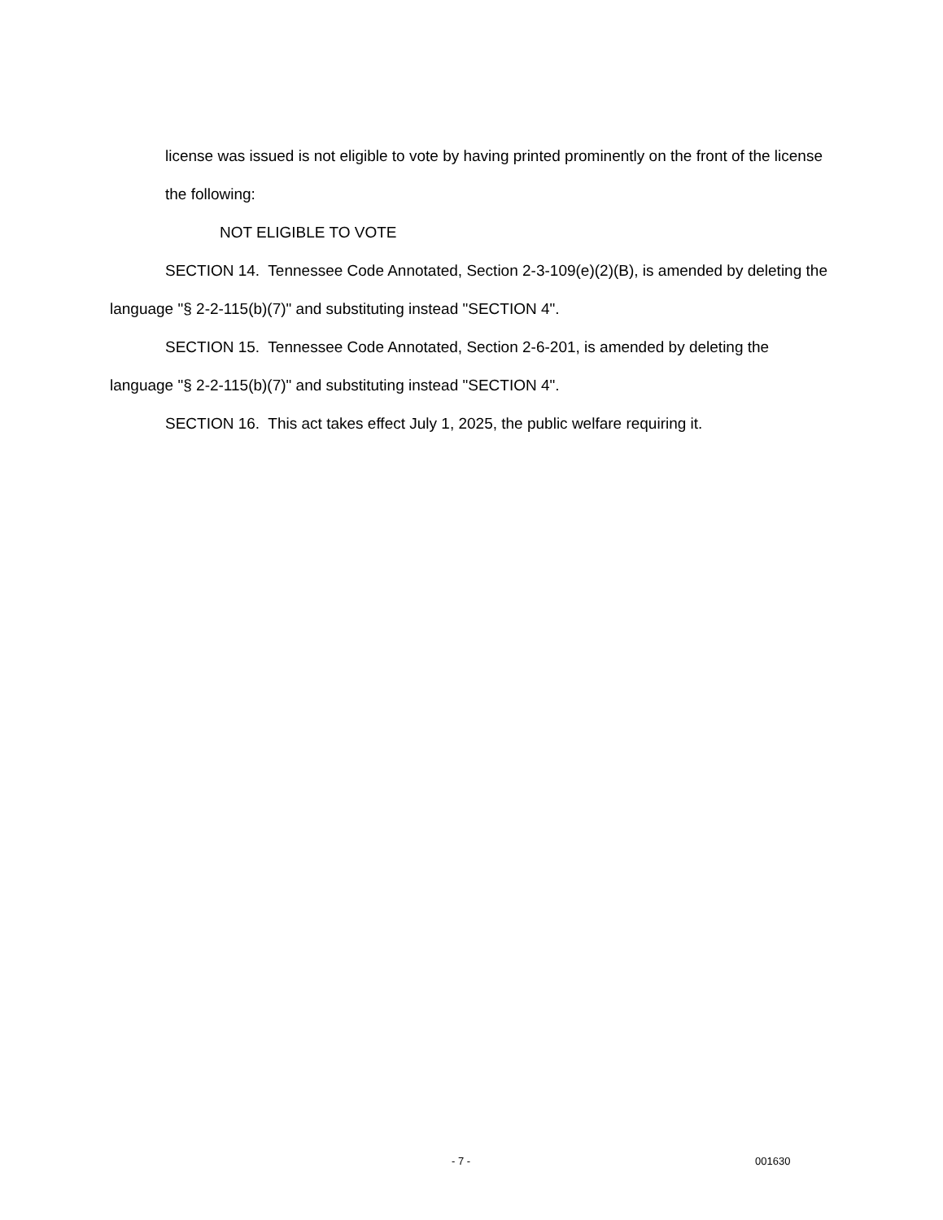license was issued is not eligible to vote by having printed prominently on the front of the license the following:
NOT ELIGIBLE TO VOTE
SECTION 14. Tennessee Code Annotated, Section 2-3-109(e)(2)(B), is amended by deleting the language "§ 2-2-115(b)(7)" and substituting instead "SECTION 4".
SECTION 15. Tennessee Code Annotated, Section 2-6-201, is amended by deleting the language "§ 2-2-115(b)(7)" and substituting instead "SECTION 4".
SECTION 16. This act takes effect July 1, 2025, the public welfare requiring it.
- 7 - 001630